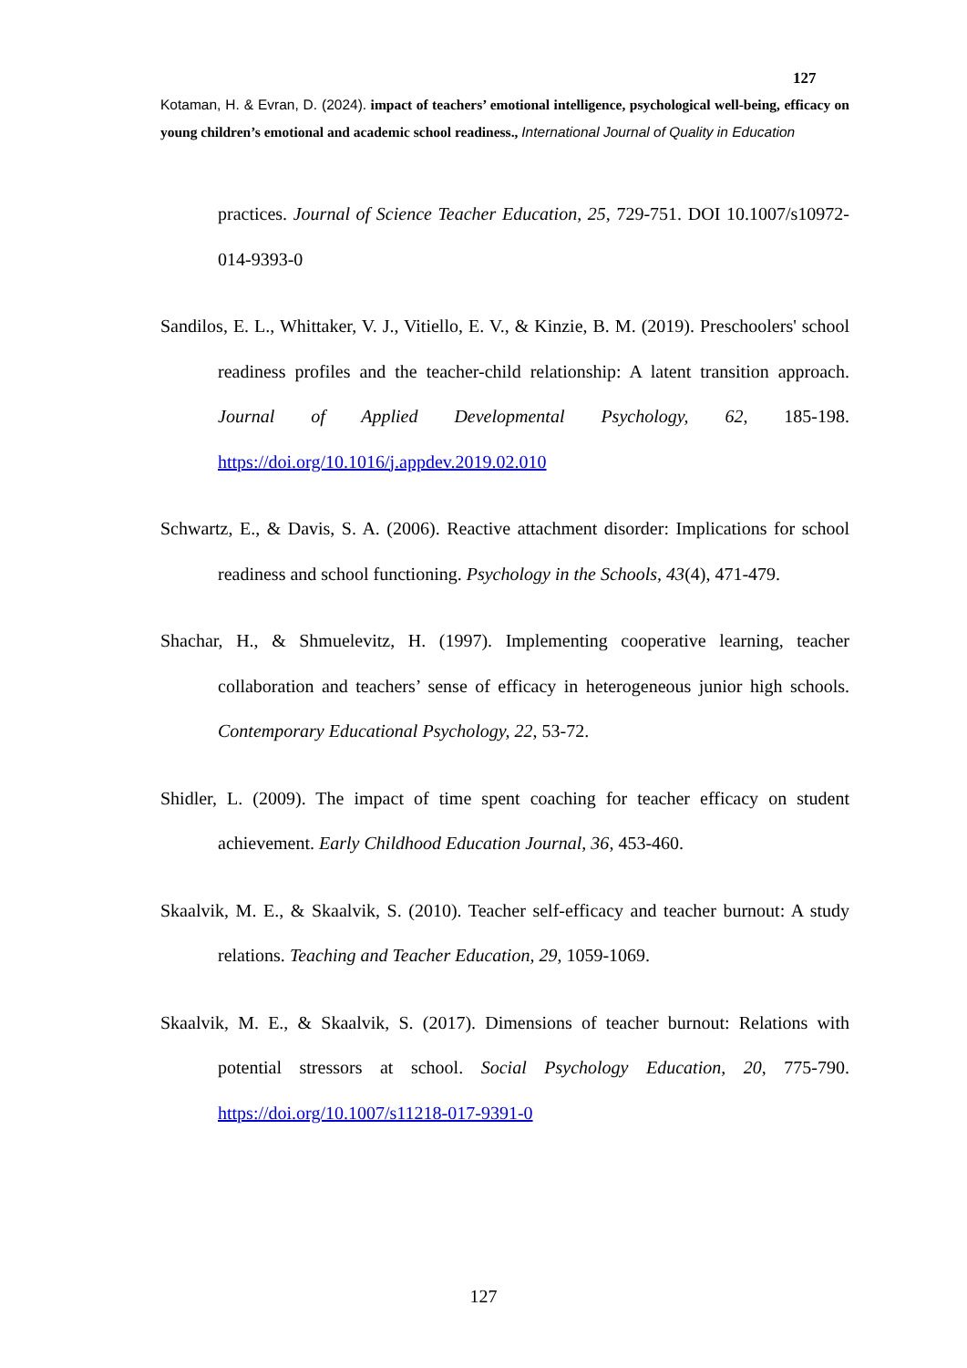127
Kotaman, H. & Evran, D. (2024). impact of teachers’ emotional intelligence, psychological well-being, efficacy on young children’s emotional and academic school readiness., International Journal of Quality in Education
practices. Journal of Science Teacher Education, 25, 729-751. DOI 10.1007/s10972-014-9393-0
Sandilos, E. L., Whittaker, V. J., Vitiello, E. V., & Kinzie, B. M. (2019). Preschoolers' school readiness profiles and the teacher-child relationship: A latent transition approach. Journal of Applied Developmental Psychology, 62, 185-198. https://doi.org/10.1016/j.appdev.2019.02.010
Schwartz, E., & Davis, S. A. (2006). Reactive attachment disorder: Implications for school readiness and school functioning. Psychology in the Schools, 43(4), 471-479.
Shachar, H., & Shmuelevitz, H. (1997). Implementing cooperative learning, teacher collaboration and teachers’ sense of efficacy in heterogeneous junior high schools. Contemporary Educational Psychology, 22, 53-72.
Shidler, L. (2009). The impact of time spent coaching for teacher efficacy on student achievement. Early Childhood Education Journal, 36, 453-460.
Skaalvik, M. E., & Skaalvik, S. (2010). Teacher self-efficacy and teacher burnout: A study relations. Teaching and Teacher Education, 29, 1059-1069.
Skaalvik, M. E., & Skaalvik, S. (2017). Dimensions of teacher burnout: Relations with potential stressors at school. Social Psychology Education, 20, 775-790. https://doi.org/10.1007/s11218-017-9391-0
127